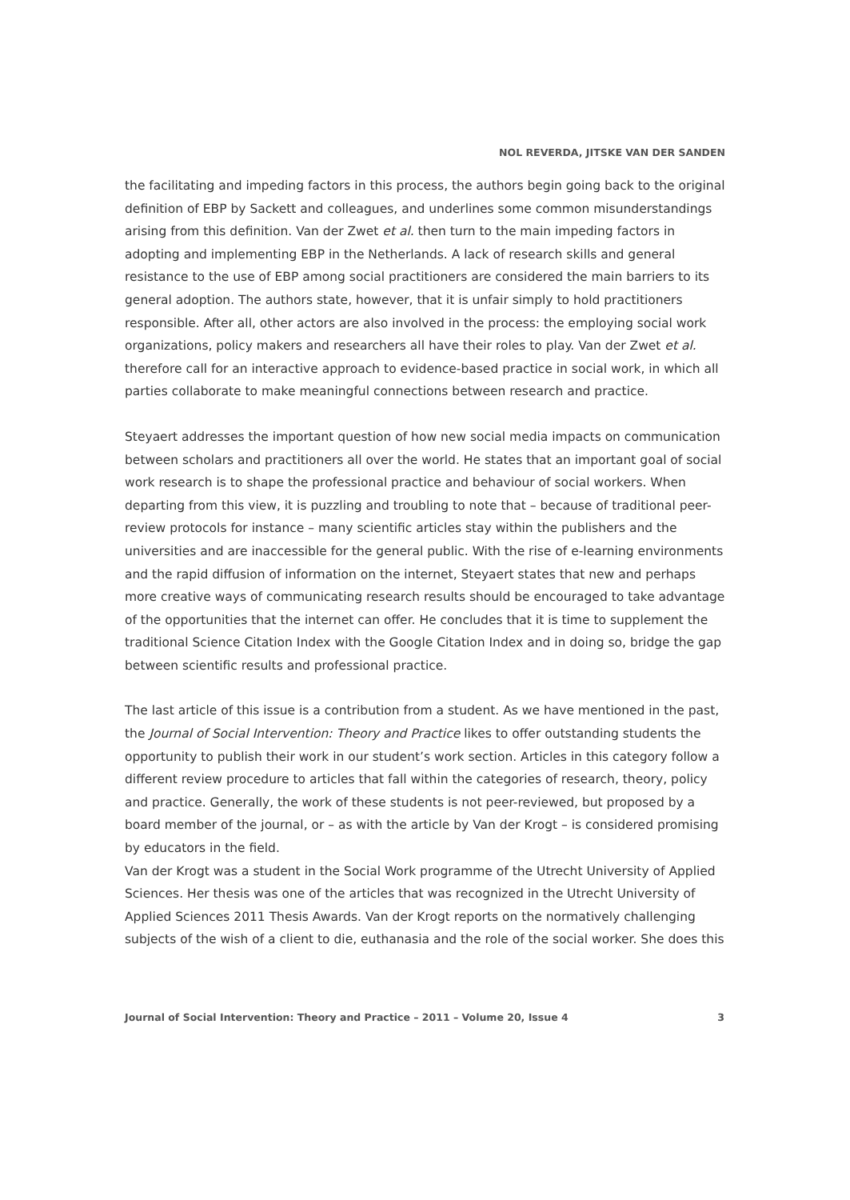NOL REVERDA, JITSKE VAN DER SANDEN
the facilitating and impeding factors in this process, the authors begin going back to the original definition of EBP by Sackett and colleagues, and underlines some common misunderstandings arising from this definition. Van der Zwet et al. then turn to the main impeding factors in adopting and implementing EBP in the Netherlands. A lack of research skills and general resistance to the use of EBP among social practitioners are considered the main barriers to its general adoption. The authors state, however, that it is unfair simply to hold practitioners responsible. After all, other actors are also involved in the process: the employing social work organizations, policy makers and researchers all have their roles to play. Van der Zwet et al. therefore call for an interactive approach to evidence-based practice in social work, in which all parties collaborate to make meaningful connections between research and practice.
Steyaert addresses the important question of how new social media impacts on communication between scholars and practitioners all over the world. He states that an important goal of social work research is to shape the professional practice and behaviour of social workers. When departing from this view, it is puzzling and troubling to note that – because of traditional peer-review protocols for instance – many scientific articles stay within the publishers and the universities and are inaccessible for the general public. With the rise of e-learning environments and the rapid diffusion of information on the internet, Steyaert states that new and perhaps more creative ways of communicating research results should be encouraged to take advantage of the opportunities that the internet can offer. He concludes that it is time to supplement the traditional Science Citation Index with the Google Citation Index and in doing so, bridge the gap between scientific results and professional practice.
The last article of this issue is a contribution from a student. As we have mentioned in the past, the Journal of Social Intervention: Theory and Practice likes to offer outstanding students the opportunity to publish their work in our student’s work section. Articles in this category follow a different review procedure to articles that fall within the categories of research, theory, policy and practice. Generally, the work of these students is not peer-reviewed, but proposed by a board member of the journal, or – as with the article by Van der Krogt – is considered promising by educators in the field.
Van der Krogt was a student in the Social Work programme of the Utrecht University of Applied Sciences. Her thesis was one of the articles that was recognized in the Utrecht University of Applied Sciences 2011 Thesis Awards. Van der Krogt reports on the normatively challenging subjects of the wish of a client to die, euthanasia and the role of the social worker. She does this
Journal of Social Intervention: Theory and Practice – 2011 – Volume 20, Issue 4 3